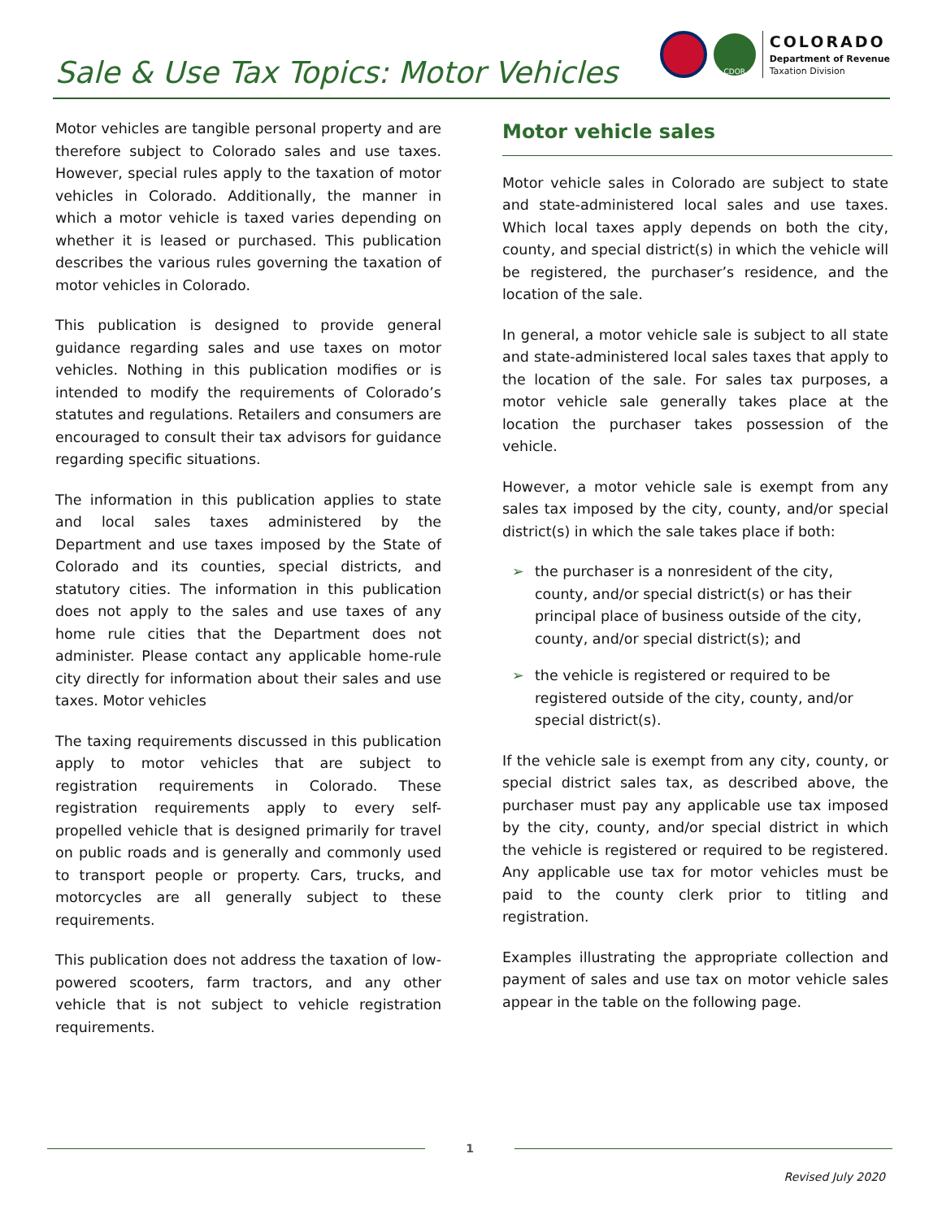Sale & Use Tax Topics: Motor Vehicles
CDOR
COLORADO
Department of Revenue
Taxation Division
Motor vehicles are tangible personal property and are therefore subject to Colorado sales and use taxes. However, special rules apply to the taxation of motor vehicles in Colorado. Additionally, the manner in which a motor vehicle is taxed varies depending on whether it is leased or purchased. This publication describes the various rules governing the taxation of motor vehicles in Colorado.
This publication is designed to provide general guidance regarding sales and use taxes on motor vehicles. Nothing in this publication modifies or is intended to modify the requirements of Colorado’s statutes and regulations. Retailers and consumers are encouraged to consult their tax advisors for guidance regarding specific situations.
The information in this publication applies to state and local sales taxes administered by the Department and use taxes imposed by the State of Colorado and its counties, special districts, and statutory cities. The information in this publication does not apply to the sales and use taxes of any home rule cities that the Department does not administer. Please contact any applicable home-rule city directly for information about their sales and use taxes. Motor vehicles
The taxing requirements discussed in this publication apply to motor vehicles that are subject to registration requirements in Colorado. These registration requirements apply to every self-propelled vehicle that is designed primarily for travel on public roads and is generally and commonly used to transport people or property. Cars, trucks, and motorcycles are all generally subject to these requirements.
This publication does not address the taxation of low-powered scooters, farm tractors, and any other vehicle that is not subject to vehicle registration requirements.
Motor vehicle sales
Motor vehicle sales in Colorado are subject to state and state-administered local sales and use taxes. Which local taxes apply depends on both the city, county, and special district(s) in which the vehicle will be registered, the purchaser’s residence, and the location of the sale.
In general, a motor vehicle sale is subject to all state and state-administered local sales taxes that apply to the location of the sale. For sales tax purposes, a motor vehicle sale generally takes place at the location the purchaser takes possession of the vehicle.
However, a motor vehicle sale is exempt from any sales tax imposed by the city, county, and/or special district(s) in which the sale takes place if both:
➢ the purchaser is a nonresident of the city, county, and/or special district(s) or has their principal place of business outside of the city, county, and/or special district(s); and
➢ the vehicle is registered or required to be registered outside of the city, county, and/or special district(s).
If the vehicle sale is exempt from any city, county, or special district sales tax, as described above, the purchaser must pay any applicable use tax imposed by the city, county, and/or special district in which the vehicle is registered or required to be registered. Any applicable use tax for motor vehicles must be paid to the county clerk prior to titling and registration.
Examples illustrating the appropriate collection and payment of sales and use tax on motor vehicle sales appear in the table on the following page.
1
Revised July 2020